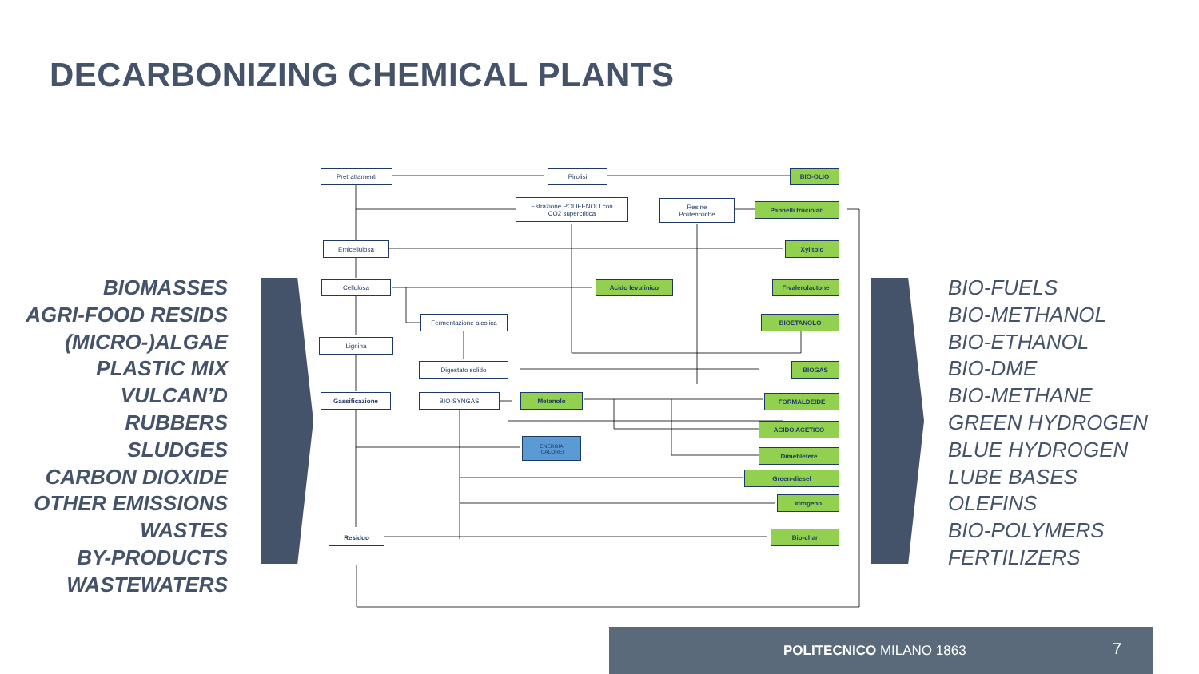DECARBONIZING CHEMICAL PLANTS
BIOMASSES
AGRI-FOOD RESIDS
(MICRO-)ALGAE
PLASTIC MIX
VULCAN’D RUBBERS
SLUDGES
CARBON DIOXIDE
OTHER EMISSIONS
WASTES
BY-PRODUCTS
WASTEWATERS
Pretrattamenti Pirolisi BIO-OLIO
Estrazione POLIFENOLI con
CO2 supercritica
Resine
Polifenoliche
Pannelli truciolari
Emicellulosa Xylitolo
Cellulosa Acido levulinico Γ-valerolactone
Fermentazione alcolica BIOETANOLO
Lignina
Digestato solido BIOGAS
Gassificazione BIO-SYNGAS Metanolo FORMALDEIDE
ACIDO ACETICO
ENERGIA
(CALORE)
Dimetiletere
Green-diesel
Idrogeno
Residuo Bio-char
BIO-FUELS
BIO-METHANOL
BIO-ETHANOL
BIO-DME
BIO-METHANE
GREEN HYDROGEN
BLUE HYDROGEN
LUBE BASES
OLEFINS
BIO-POLYMERS
FERTILIZERS
POLITECNICO MILANO 1863 7